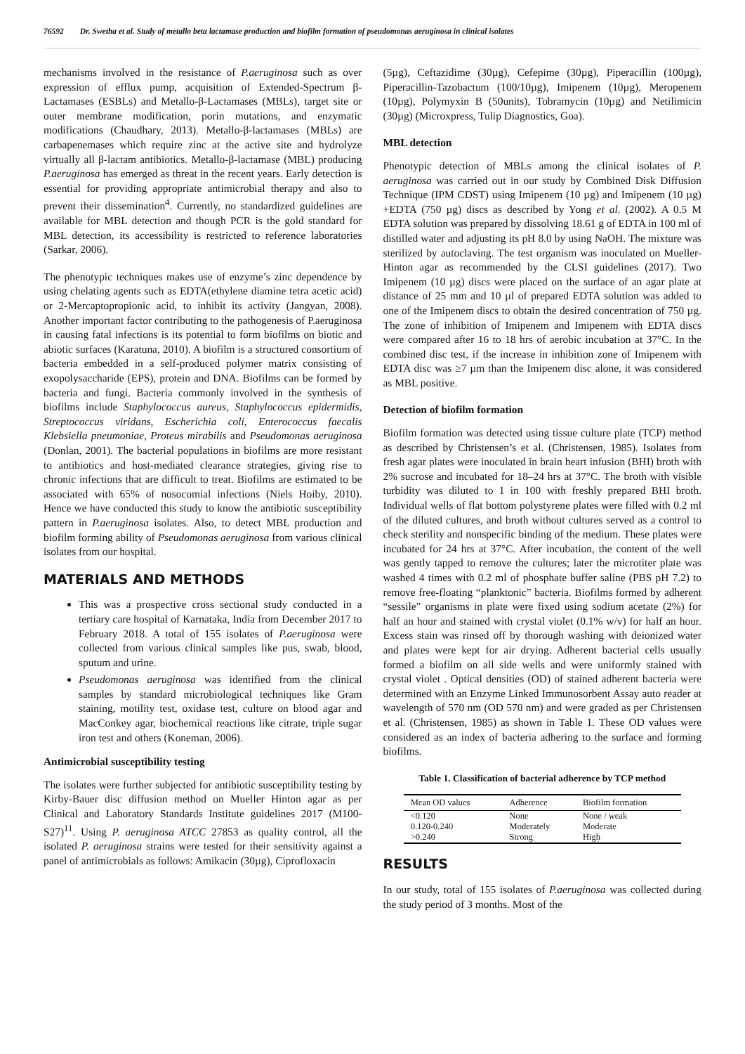76592 Dr. Swetha et al. Study of metallo beta lactamase production and biofilm formation of pseudomonas aeruginosa in clinical isolates
mechanisms involved in the resistance of P.aeruginosa such as over expression of efflux pump, acquisition of Extended-Spectrum β-Lactamases (ESBLs) and Metallo-β-Lactamases (MBLs), target site or outer membrane modification, porin mutations, and enzymatic modifications (Chaudhary, 2013). Metallo-β-lactamases (MBLs) are carbapenemases which require zinc at the active site and hydrolyze virtually all β-lactam antibiotics. Metallo-β-lactamase (MBL) producing P.aeruginosa has emerged as threat in the recent years. Early detection is essential for providing appropriate antimicrobial therapy and also to prevent their dissemination<sup>4</sup>. Currently, no standardized guidelines are available for MBL detection and though PCR is the gold standard for MBL detection, its accessibility is restricted to reference laboratories (Sarkar, 2006).
The phenotypic techniques makes use of enzyme’s zinc dependence by using chelating agents such as EDTA(ethylene diamine tetra acetic acid) or 2-Mercaptopropionic acid, to inhibit its activity (Jangyan, 2008). Another important factor contributing to the pathogenesis of P.aeruginosa in causing fatal infections is its potential to form biofilms on biotic and abiotic surfaces (Karatuna, 2010). A biofilm is a structured consortium of bacteria embedded in a self-produced polymer matrix consisting of exopolysaccharide (EPS), protein and DNA. Biofilms can be formed by bacteria and fungi. Bacteria commonly involved in the synthesis of biofilms include Staphylococcus aureus, Staphylococcus epidermidis, Streptococcus viridans, Escherichia coli, Enterococcus faecalis Klebsiella pneumoniae, Proteus mirabilis and Pseudomonas aeruginosa (Donlan, 2001). The bacterial populations in biofilms are more resistant to antibiotics and host-mediated clearance strategies, giving rise to chronic infections that are difficult to treat. Biofilms are estimated to be associated with 65% of nosocomial infections (Niels Hoiby, 2010). Hence we have conducted this study to know the antibiotic susceptibility pattern in P.aeruginosa isolates. Also, to detect MBL production and biofilm forming ability of Pseudomonas aeruginosa from various clinical isolates from our hospital.
MATERIALS AND METHODS
This was a prospective cross sectional study conducted in a tertiary care hospital of Karnataka, India from December 2017 to February 2018. A total of 155 isolates of P.aeruginosa were collected from various clinical samples like pus, swab, blood, sputum and urine.
Pseudomonas aeruginosa was identified from the clinical samples by standard microbiological techniques like Gram staining, motility test, oxidase test, culture on blood agar and MacConkey agar, biochemical reactions like citrate, triple sugar iron test and others (Koneman, 2006).
Antimicrobial susceptibility testing
The isolates were further subjected for antibiotic susceptibility testing by Kirby-Bauer disc diffusion method on Mueller Hinton agar as per Clinical and Laboratory Standards Institute guidelines 2017 (M100-S27)<sup>11</sup>. Using P. aeruginosa ATCC 27853 as quality control, all the isolated P. aeruginosa strains were tested for their sensitivity against a panel of antimicrobials as follows: Amikacin (30µg), Ciprofloxacin
(5µg), Ceftazidime (30µg), Cefepime (30µg), Piperacillin (100µg), Piperacillin-Tazobactum (100/10µg), Imipenem (10µg), Meropenem (10µg), Polymyxin B (50units), Tobramycin (10µg) and Netilimicin (30µg) (Microxpress, Tulip Diagnostics, Goa).
MBL detection
Phenotypic detection of MBLs among the clinical isolates of P. aeruginosa was carried out in our study by Combined Disk Diffusion Technique (IPM CDST) using Imipenem (10 µg) and Imipenem (10 µg) +EDTA (750 µg) discs as described by Yong et al. (2002). A 0.5 M EDTA solution was prepared by dissolving 18.61 g of EDTA in 100 ml of distilled water and adjusting its pH 8.0 by using NaOH. The mixture was sterilized by autoclaving. The test organism was inoculated on Mueller-Hinton agar as recommended by the CLSI guidelines (2017). Two Imipenem (10 µg) discs were placed on the surface of an agar plate at distance of 25 mm and 10 µl of prepared EDTA solution was added to one of the Imipenem discs to obtain the desired concentration of 750 µg. The zone of inhibition of Imipenem and Imipenem with EDTA discs were compared after 16 to 18 hrs of aerobic incubation at 37°C. In the combined disc test, if the increase in inhibition zone of Imipenem with EDTA disc was ≥7 µm than the Imipenem disc alone, it was considered as MBL positive.
Detection of biofilm formation
Biofilm formation was detected using tissue culture plate (TCP) method as described by Christensen’s et al. (Christensen, 1985). Isolates from fresh agar plates were inoculated in brain heart infusion (BHI) broth with 2% sucrose and incubated for 18–24 hrs at 37°C. The broth with visible turbidity was diluted to 1 in 100 with freshly prepared BHI broth. Individual wells of flat bottom polystyrene plates were filled with 0.2 ml of the diluted cultures, and broth without cultures served as a control to check sterility and nonspecific binding of the medium. These plates were incubated for 24 hrs at 37°C. After incubation, the content of the well was gently tapped to remove the cultures; later the microtiter plate was washed 4 times with 0.2 ml of phosphate buffer saline (PBS pH 7.2) to remove free-floating “planktonic” bacteria. Biofilms formed by adherent “sessile” organisms in plate were fixed using sodium acetate (2%) for half an hour and stained with crystal violet (0.1% w/v) for half an hour. Excess stain was rinsed off by thorough washing with deionized water and plates were kept for air drying. Adherent bacterial cells usually formed a biofilm on all side wells and were uniformly stained with crystal violet . Optical densities (OD) of stained adherent bacteria were determined with an Enzyme Linked Immunosorbent Assay auto reader at wavelength of 570 nm (OD 570 nm) and were graded as per Christensen et al. (Christensen, 1985) as shown in Table 1. These OD values were considered as an index of bacteria adhering to the surface and forming biofilms.
Table 1. Classification of bacterial adherence by TCP method
| Mean OD values | Adherence | Biofilm formation |
| --- | --- | --- |
| <0.120 | None | None / weak |
| 0.120-0.240 | Moderately | Moderate |
| >0.240 | Strong | High |
RESULTS
In our study, total of 155 isolates of P.aeruginosa was collected during the study period of 3 months. Most of the